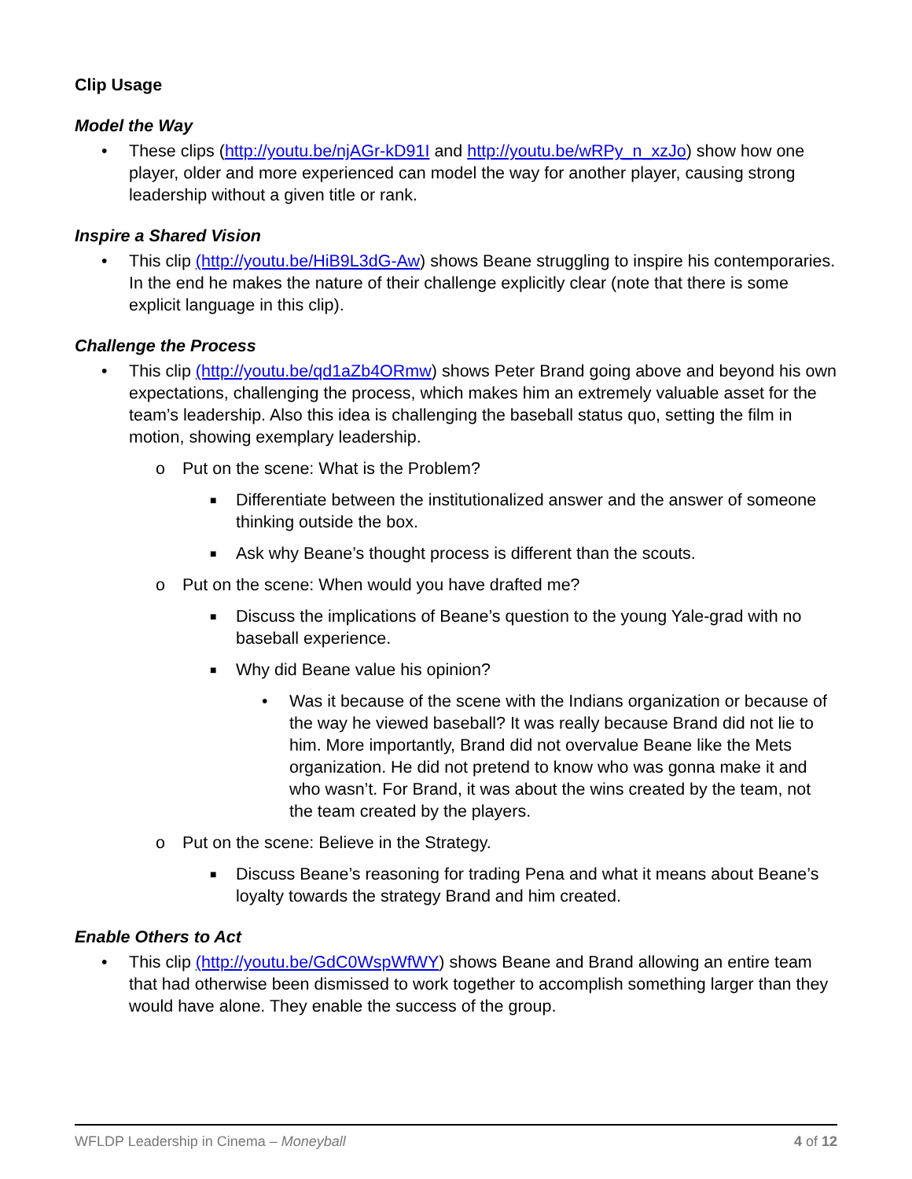Clip Usage
Model the Way
• These clips (http://youtu.be/njAGr-kD91I and http://youtu.be/wRPy_n_xzJo) show how one player, older and more experienced can model the way for another player, causing strong leadership without a given title or rank.
Inspire a Shared Vision
• This clip (http://youtu.be/HiB9L3dG-Aw) shows Beane struggling to inspire his contemporaries. In the end he makes the nature of their challenge explicitly clear (note that there is some explicit language in this clip).
Challenge the Process
• This clip (http://youtu.be/qd1aZb4ORmw) shows Peter Brand going above and beyond his own expectations, challenging the process, which makes him an extremely valuable asset for the team’s leadership. Also this idea is challenging the baseball status quo, setting the film in motion, showing exemplary leadership.
o Put on the scene: What is the Problem?
■ Differentiate between the institutionalized answer and the answer of someone thinking outside the box.
■ Ask why Beane’s thought process is different than the scouts.
o Put on the scene: When would you have drafted me?
■ Discuss the implications of Beane’s question to the young Yale-grad with no baseball experience.
■ Why did Beane value his opinion?
• Was it because of the scene with the Indians organization or because of the way he viewed baseball? It was really because Brand did not lie to him. More importantly, Brand did not overvalue Beane like the Mets organization. He did not pretend to know who was gonna make it and who wasn’t. For Brand, it was about the wins created by the team, not the team created by the players.
o Put on the scene: Believe in the Strategy.
■ Discuss Beane’s reasoning for trading Pena and what it means about Beane’s loyalty towards the strategy Brand and him created.
Enable Others to Act
• This clip (http://youtu.be/GdC0WspWfWY) shows Beane and Brand allowing an entire team that had otherwise been dismissed to work together to accomplish something larger than they would have alone. They enable the success of the group.
WFLDP Leadership in Cinema – Moneyball 4 of 12